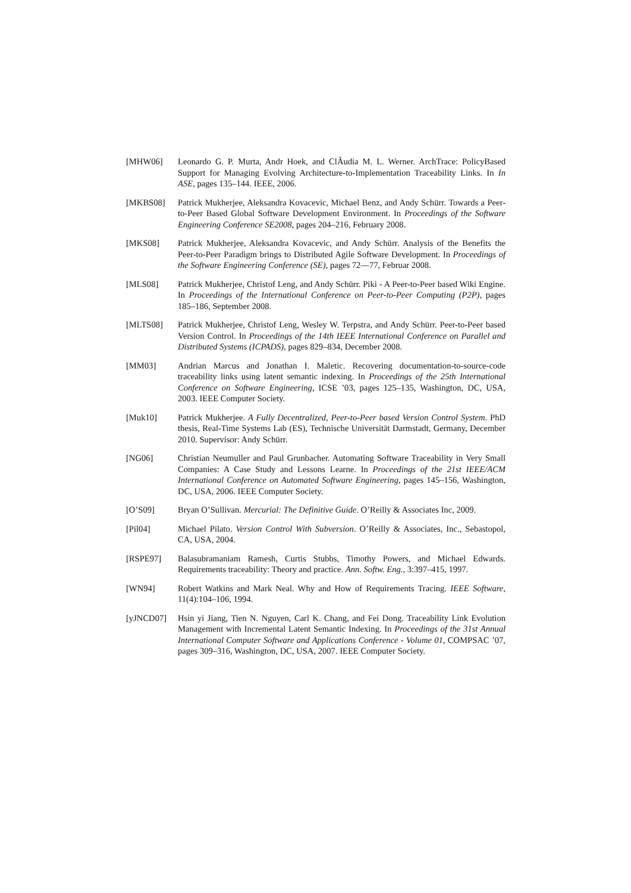[MHW06] Leonardo G. P. Murta, Andr Hoek, and ClÂudia M. L. Werner. ArchTrace: PolicyBased Support for Managing Evolving Architecture-to-Implementation Traceability Links. In In ASE, pages 135–144. IEEE, 2006.
[MKBS08] Patrick Mukherjee, Aleksandra Kovacevic, Michael Benz, and Andy Schürr. Towards a Peer-to-Peer Based Global Software Development Environment. In Proceedings of the Software Engineering Conference SE2008, pages 204–216, February 2008.
[MKS08] Patrick Mukherjee, Aleksandra Kovacevic, and Andy Schürr. Analysis of the Benefits the Peer-to-Peer Paradigm brings to Distributed Agile Software Development. In Proceedings of the Software Engineering Conference (SE), pages 72—77, Februar 2008.
[MLS08] Patrick Mukherjee, Christof Leng, and Andy Schürr. Piki - A Peer-to-Peer based Wiki Engine. In Proceedings of the International Conference on Peer-to-Peer Computing (P2P), pages 185–186, September 2008.
[MLTS08] Patrick Mukherjee, Christof Leng, Wesley W. Terpstra, and Andy Schürr. Peer-to-Peer based Version Control. In Proceedings of the 14th IEEE International Conference on Parallel and Distributed Systems (ICPADS), pages 829–834, December 2008.
[MM03] Andrian Marcus and Jonathan I. Maletic. Recovering documentation-to-source-code traceability links using latent semantic indexing. In Proceedings of the 25th International Conference on Software Engineering, ICSE ’03, pages 125–135, Washington, DC, USA, 2003. IEEE Computer Society.
[Muk10] Patrick Mukherjee. A Fully Decentralized, Peer-to-Peer based Version Control System. PhD thesis, Real-Time Systems Lab (ES), Technische Universität Darmstadt, Germany, December 2010. Supervisor: Andy Schürr.
[NG06] Christian Neumuller and Paul Grunbacher. Automating Software Traceability in Very Small Companies: A Case Study and Lessons Learne. In Proceedings of the 21st IEEE/ACM International Conference on Automated Software Engineering, pages 145–156, Washington, DC, USA, 2006. IEEE Computer Society.
[O’S09] Bryan O’Sullivan. Mercurial: The Definitive Guide. O’Reilly & Associates Inc, 2009.
[Pil04] Michael Pilato. Version Control With Subversion. O’Reilly & Associates, Inc., Sebastopol, CA, USA, 2004.
[RSPE97] Balasubramaniam Ramesh, Curtis Stubbs, Timothy Powers, and Michael Edwards. Requirements traceability: Theory and practice. Ann. Softw. Eng., 3:397–415, 1997.
[WN94] Robert Watkins and Mark Neal. Why and How of Requirements Tracing. IEEE Software, 11(4):104–106, 1994.
[yJNCD07] Hsin yi Jiang, Tien N. Nguyen, Carl K. Chang, and Fei Dong. Traceability Link Evolution Management with Incremental Latent Semantic Indexing. In Proceedings of the 31st Annual International Computer Software and Applications Conference - Volume 01, COMPSAC ’07, pages 309–316, Washington, DC, USA, 2007. IEEE Computer Society.